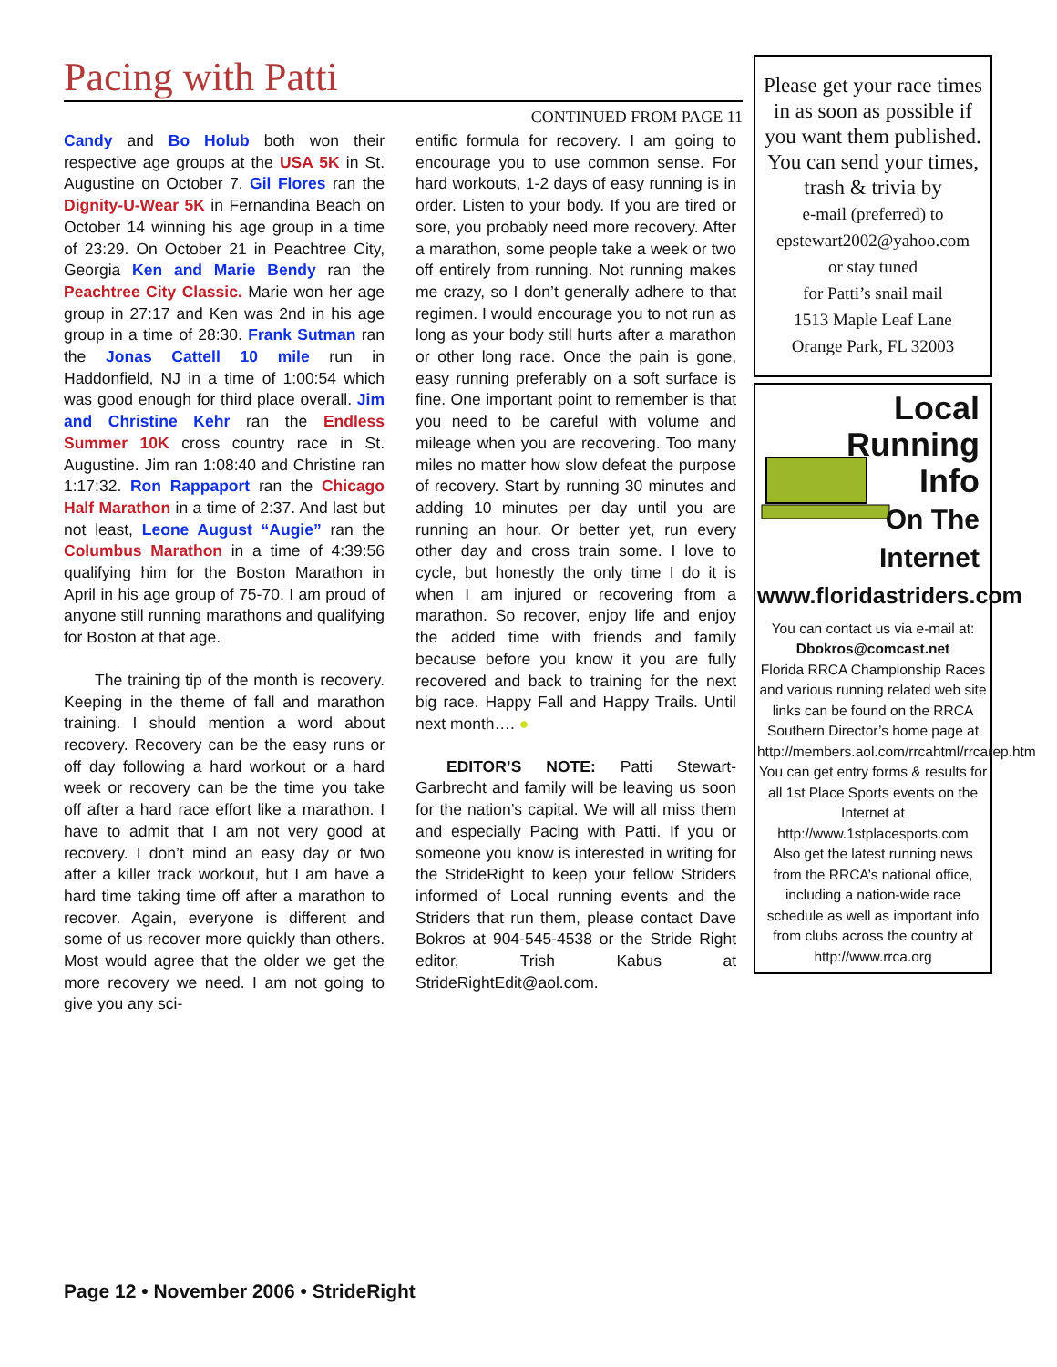Pacing with Patti
CONTINUED FROM PAGE 11
Candy and Bo Holub both won their respective age groups at the USA 5K in St. Augustine on October 7. Gil Flores ran the Dignity-U-Wear 5K in Fernandina Beach on October 14 winning his age group in a time of 23:29. On October 21 in Peachtree City, Georgia Ken and Marie Bendy ran the Peachtree City Classic. Marie won her age group in 27:17 and Ken was 2nd in his age group in a time of 28:30. Frank Sutman ran the Jonas Cattell 10 mile run in Haddonfield, NJ in a time of 1:00:54 which was good enough for third place overall. Jim and Christine Kehr ran the Endless Summer 10K cross country race in St. Augustine. Jim ran 1:08:40 and Christine ran 1:17:32. Ron Rappaport ran the Chicago Half Marathon in a time of 2:37. And last but not least, Leone August “Augie” ran the Columbus Marathon in a time of 4:39:56 qualifying him for the Boston Marathon in April in his age group of 75-70. I am proud of anyone still running marathons and qualifying for Boston at that age.
The training tip of the month is recovery. Keeping in the theme of fall and marathon training. I should mention a word about recovery. Recovery can be the easy runs or off day following a hard workout or a hard week or recovery can be the time you take off after a hard race effort like a marathon. I have to admit that I am not very good at recovery. I don’t mind an easy day or two after a killer track workout, but I am have a hard time taking time off after a marathon to recover. Again, everyone is different and some of us recover more quickly than others. Most would agree that the older we get the more recovery we need. I am not going to give you any sci-
entific formula for recovery. I am going to encourage you to use common sense. For hard workouts, 1-2 days of easy running is in order. Listen to your body. If you are tired or sore, you probably need more recovery. After a marathon, some people take a week or two off entirely from running. Not running makes me crazy, so I don’t generally adhere to that regimen. I would encourage you to not run as long as your body still hurts after a marathon or other long race. Once the pain is gone, easy running preferably on a soft surface is fine. One important point to remember is that you need to be careful with volume and mileage when you are recovering. Too many miles no matter how slow defeat the purpose of recovery. Start by running 30 minutes and adding 10 minutes per day until you are running an hour. Or better yet, run every other day and cross train some. I love to cycle, but honestly the only time I do it is when I am injured or recovering from a marathon. So recover, enjoy life and enjoy the added time with friends and family because before you know it you are fully recovered and back to training for the next big race. Happy Fall and Happy Trails. Until next month…. ●
EDITOR’S NOTE: Patti Stewart-Garbrecht and family will be leaving us soon for the nation’s capital. We will all miss them and especially Pacing with Patti. If you or someone you know is interested in writing for the StrideRight to keep your fellow Striders informed of Local running events and the Striders that run them, please contact Dave Bokros at 904-545-4538 or the Stride Right editor, Trish Kabus at StrideRightEdit@aol.com.
Please get your race times in as soon as possible if you want them published. You can send your times, trash & trivia by
e-mail (preferred) to
epstewart2002@yahoo.com
or stay tuned
for Patti’s snail mail
1513 Maple Leaf Lane
Orange Park, FL 32003
Local Running
Info
On The
Internet
www.floridastriders.com
You can contact us via e-mail at:
Dbokros@comcast.net
Florida RRCA Championship Races and various running related web site links can be found on the RRCA Southern Director’s home page at
http://members.aol.com/rrcahtml/rrcarep.htm
You can get entry forms & results for all 1st Place Sports events on the Internet at
http://www.1stplacesports.com
Also get the latest running news from the RRCA’s national office, including a nation-wide race schedule as well as important info from clubs across the country at
http://www.rrca.org
Page 12 • November 2006 • StrideRight